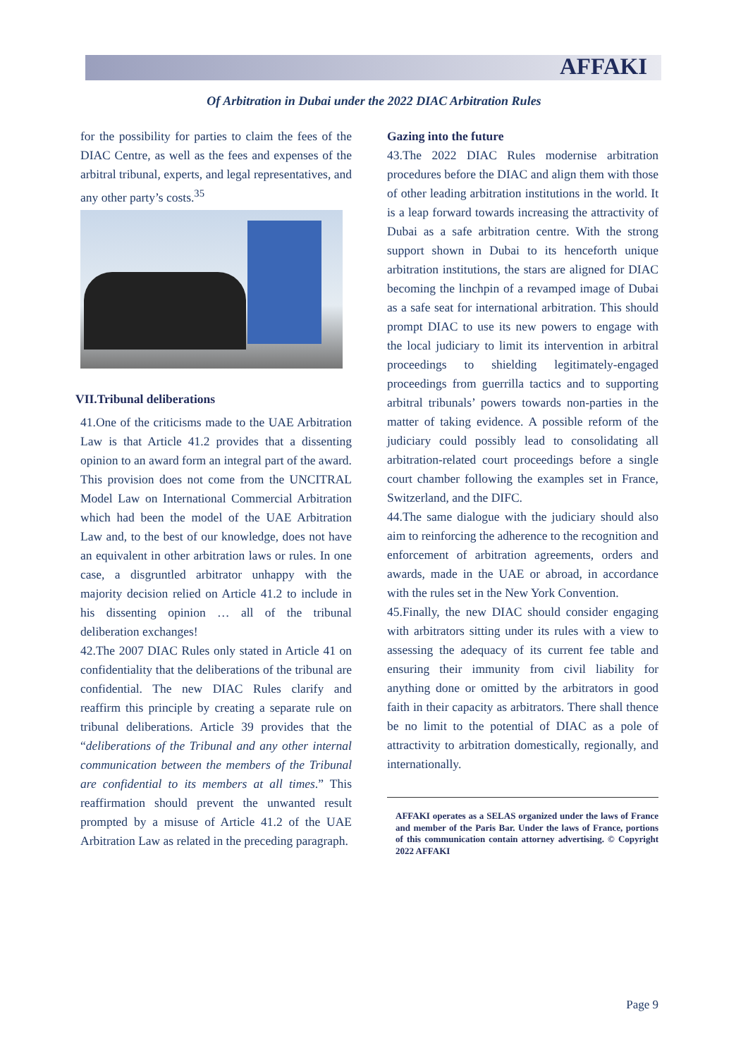AFFAKI
Of Arbitration in Dubai under the 2022 DIAC Arbitration Rules
for the possibility for parties to claim the fees of the DIAC Centre, as well as the fees and expenses of the arbitral tribunal, experts, and legal representatives, and any other party’s costs.<sup>35</sup>
VII.Tribunal deliberations
41.One of the criticisms made to the UAE Arbitration Law is that Article 41.2 provides that a dissenting opinion to an award form an integral part of the award. This provision does not come from the UNCITRAL Model Law on International Commercial Arbitration which had been the model of the UAE Arbitration Law and, to the best of our knowledge, does not have an equivalent in other arbitration laws or rules. In one case, a disgruntled arbitrator unhappy with the majority decision relied on Article 41.2 to include in his dissenting opinion … all of the tribunal deliberation exchanges!
42.The 2007 DIAC Rules only stated in Article 41 on confidentiality that the deliberations of the tribunal are confidential. The new DIAC Rules clarify and reaffirm this principle by creating a separate rule on tribunal deliberations. Article 39 provides that the “deliberations of the Tribunal and any other internal communication between the members of the Tribunal are confidential to its members at all times.” This reaffirmation should prevent the unwanted result prompted by a misuse of Article 41.2 of the UAE Arbitration Law as related in the preceding paragraph.
Gazing into the future
43.The 2022 DIAC Rules modernise arbitration procedures before the DIAC and align them with those of other leading arbitration institutions in the world. It is a leap forward towards increasing the attractivity of Dubai as a safe arbitration centre. With the strong support shown in Dubai to its henceforth unique arbitration institutions, the stars are aligned for DIAC becoming the linchpin of a revamped image of Dubai as a safe seat for international arbitration. This should prompt DIAC to use its new powers to engage with the local judiciary to limit its intervention in arbitral proceedings to shielding legitimately-engaged proceedings from guerrilla tactics and to supporting arbitral tribunals’ powers towards non-parties in the matter of taking evidence. A possible reform of the judiciary could possibly lead to consolidating all arbitration-related court proceedings before a single court chamber following the examples set in France, Switzerland, and the DIFC.
44.The same dialogue with the judiciary should also aim to reinforcing the adherence to the recognition and enforcement of arbitration agreements, orders and awards, made in the UAE or abroad, in accordance with the rules set in the New York Convention.
45.Finally, the new DIAC should consider engaging with arbitrators sitting under its rules with a view to assessing the adequacy of its current fee table and ensuring their immunity from civil liability for anything done or omitted by the arbitrators in good faith in their capacity as arbitrators. There shall thence be no limit to the potential of DIAC as a pole of attractivity to arbitration domestically, regionally, and internationally.
AFFAKI operates as a SELAS organized under the laws of France and member of the Paris Bar. Under the laws of France, portions of this communication contain attorney advertising. © Copyright 2022 AFFAKI
Page 9